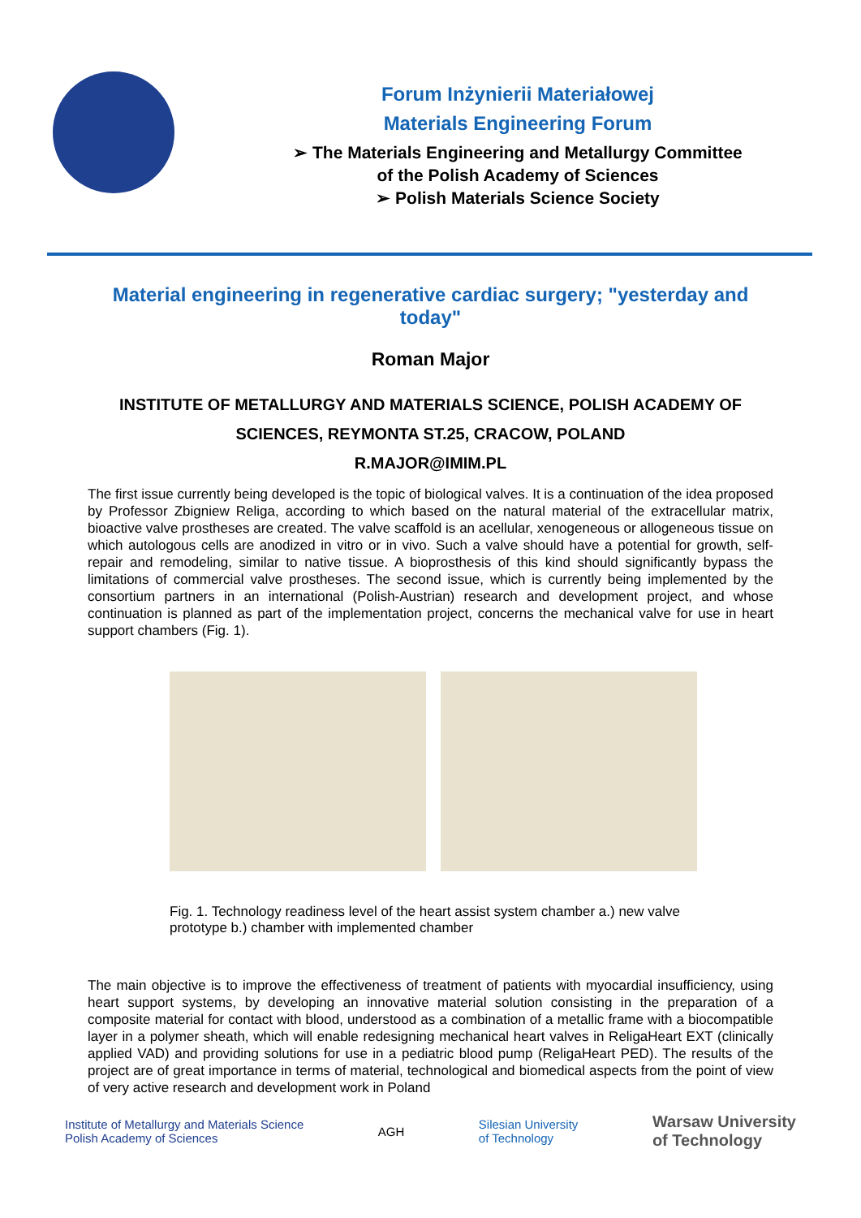Forum Inżynierii Materiałowej
Materials Engineering Forum
➢ The Materials Engineering and Metallurgy Committee
of the Polish Academy of Sciences
➢ Polish Materials Science Society
Material engineering in regenerative cardiac surgery; "yesterday and today"
Roman Major
INSTITUTE OF METALLURGY AND MATERIALS SCIENCE, POLISH ACADEMY OF SCIENCES, REYMONTA ST.25, CRACOW, POLAND
R.MAJOR@IMIM.PL
The first issue currently being developed is the topic of biological valves. It is a continuation of the idea proposed by Professor Zbigniew Religa, according to which based on the natural material of the extracellular matrix, bioactive valve prostheses are created. The valve scaffold is an acellular, xenogeneous or allogeneous tissue on which autologous cells are anodized in vitro or in vivo. Such a valve should have a potential for growth, self-repair and remodeling, similar to native tissue. A bioprosthesis of this kind should significantly bypass the limitations of commercial valve prostheses. The second issue, which is currently being implemented by the consortium partners in an international (Polish-Austrian) research and development project, and whose continuation is planned as part of the implementation project, concerns the mechanical valve for use in heart support chambers (Fig. 1).
Fig. 1. Technology readiness level of the heart assist system chamber a.) new valve prototype b.) chamber with implemented chamber
The main objective is to improve the effectiveness of treatment of patients with myocardial insufficiency, using heart support systems, by developing an innovative material solution consisting in the preparation of a composite material for contact with blood, understood as a combination of a metallic frame with a biocompatible layer in a polymer sheath, which will enable redesigning mechanical heart valves in ReligaHeart EXT (clinically applied VAD) and providing solutions for use in a pediatric blood pump (ReligaHeart PED). The results of the project are of great importance in terms of material, technological and biomedical aspects from the point of view of very active research and development work in Poland
Institute of Metallurgy and Materials Science
Polish Academy of Sciences
AGH
Silesian University
of Technology
Warsaw University
of Technology